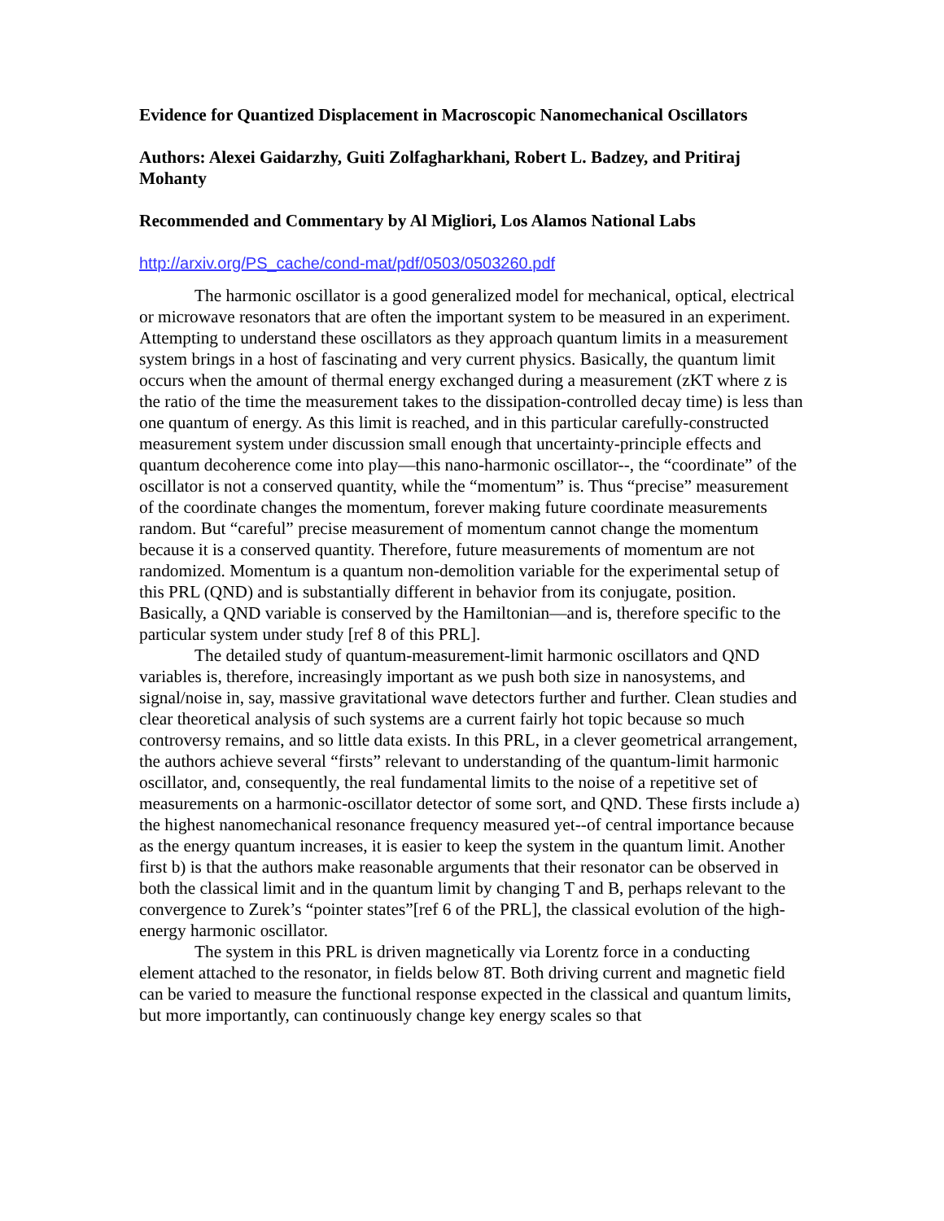Evidence for Quantized Displacement in Macroscopic Nanomechanical Oscillators
Authors: Alexei Gaidarzhy, Guiti Zolfagharkhani, Robert L. Badzey, and Pritiraj Mohanty
Recommended and Commentary by Al Migliori, Los Alamos National Labs
http://arxiv.org/PS_cache/cond-mat/pdf/0503/0503260.pdf
The harmonic oscillator is a good generalized model for mechanical, optical, electrical or microwave resonators that are often the important system to be measured in an experiment. Attempting to understand these oscillators as they approach quantum limits in a measurement system brings in a host of fascinating and very current physics. Basically, the quantum limit occurs when the amount of thermal energy exchanged during a measurement (zKT where z is the ratio of the time the measurement takes to the dissipation-controlled decay time) is less than one quantum of energy. As this limit is reached, and in this particular carefully-constructed measurement system under discussion small enough that uncertainty-principle effects and quantum decoherence come into play—this nano-harmonic oscillator--, the “coordinate” of the oscillator is not a conserved quantity, while the “momentum” is. Thus “precise” measurement of the coordinate changes the momentum, forever making future coordinate measurements random. But “careful” precise measurement of momentum cannot change the momentum because it is a conserved quantity. Therefore, future measurements of momentum are not randomized. Momentum is a quantum non-demolition variable for the experimental setup of this PRL (QND) and is substantially different in behavior from its conjugate, position. Basically, a QND variable is conserved by the Hamiltonian—and is, therefore specific to the particular system under study [ref 8 of this PRL].
The detailed study of quantum-measurement-limit harmonic oscillators and QND variables is, therefore, increasingly important as we push both size in nanosystems, and signal/noise in, say, massive gravitational wave detectors further and further. Clean studies and clear theoretical analysis of such systems are a current fairly hot topic because so much controversy remains, and so little data exists. In this PRL, in a clever geometrical arrangement, the authors achieve several “firsts” relevant to understanding of the quantum-limit harmonic oscillator, and, consequently, the real fundamental limits to the noise of a repetitive set of measurements on a harmonic-oscillator detector of some sort, and QND. These firsts include a) the highest nanomechanical resonance frequency measured yet--of central importance because as the energy quantum increases, it is easier to keep the system in the quantum limit. Another first b) is that the authors make reasonable arguments that their resonator can be observed in both the classical limit and in the quantum limit by changing T and B, perhaps relevant to the convergence to Zurek’s “pointer states”[ref 6 of the PRL], the classical evolution of the high-energy harmonic oscillator.
The system in this PRL is driven magnetically via Lorentz force in a conducting element attached to the resonator, in fields below 8T. Both driving current and magnetic field can be varied to measure the functional response expected in the classical and quantum limits, but more importantly, can continuously change key energy scales so that